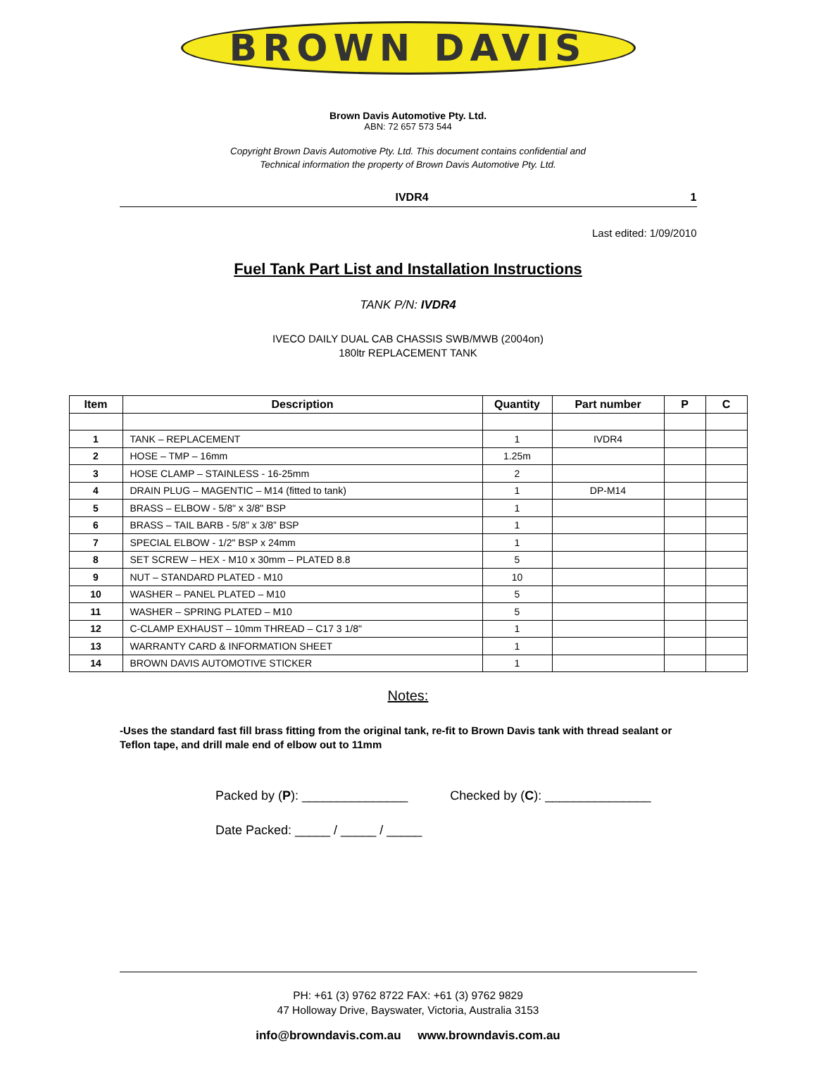BROWN DAVIS
Brown Davis Automotive Pty. Ltd.
ABN: 72 657 573 544
Copyright Brown Davis Automotive Pty. Ltd. This document contains confidential and
Technical information the property of Brown Davis Automotive Pty. Ltd.
IVDR4 1
Last edited: 1/09/2010
Fuel Tank Part List and Installation Instructions
TANK P/N: IVDR4
IVECO DAILY DUAL CAB CHASSIS SWB/MWB (2004on)
180ltr REPLACEMENT TANK
| Item | Description | Quantity | Part number | P | C |
| --- | --- | --- | --- | --- | --- |
| 1 | TANK – REPLACEMENT | 1 | IVDR4 | | |
| 2 | HOSE – TMP – 16mm | 1.25m | | | |
| 3 | HOSE CLAMP – STAINLESS - 16-25mm | 2 | | | |
| 4 | DRAIN PLUG – MAGENTIC – M14 (fitted to tank) | 1 | DP-M14 | | |
| 5 | BRASS – ELBOW - 5/8" x 3/8" BSP | 1 | | | |
| 6 | BRASS – TAIL BARB - 5/8” x 3/8” BSP | 1 | | | |
| 7 | SPECIAL ELBOW - 1/2" BSP x 24mm | 1 | | | |
| 8 | SET SCREW – HEX - M10 x 30mm – PLATED 8.8 | 5 | | | |
| 9 | NUT – STANDARD PLATED - M10 | 10 | | | |
| 10 | WASHER – PANEL PLATED – M10 | 5 | | | |
| 11 | WASHER – SPRING PLATED – M10 | 5 | | | |
| 12 | C-CLAMP EXHAUST – 10mm THREAD – C17 3 1/8" | 1 | | | |
| 13 | WARRANTY CARD & INFORMATION SHEET | 1 | | | |
| 14 | BROWN DAVIS AUTOMOTIVE STICKER | 1 | | | |
Notes:
-Uses the standard fast fill brass fitting from the original tank, re-fit to Brown Davis tank with thread sealant or Teflon tape, and drill male end of elbow out to 11mm
Packed by (P): _______________ Checked by (C): _______________
Date Packed: _____ / _____ / _____
PH: +61 (3) 9762 8722 FAX: +61 (3) 9762 9829
47 Holloway Drive, Bayswater, Victoria, Australia 3153
info@browndavis.com.au www.browndavis.com.au